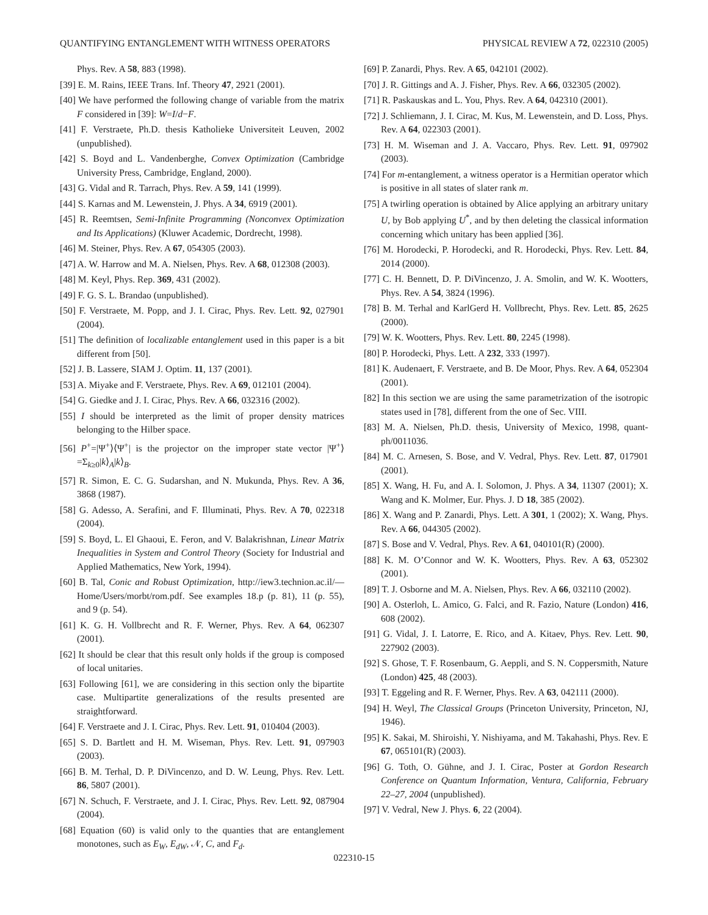QUANTIFYING ENTANGLEMENT WITH WITNESS OPERATORS PHYSICAL REVIEW A 72, 022310 (2005)
Phys. Rev. A 58, 883 (1998).
[39] E. M. Rains, IEEE Trans. Inf. Theory 47, 2921 (2001).
[40] We have performed the following change of variable from the matrix F considered in [39]: W=I/d−F.
[41] F. Verstraete, Ph.D. thesis Katholieke Universiteit Leuven, 2002 (unpublished).
[42] S. Boyd and L. Vandenberghe, Convex Optimization (Cambridge University Press, Cambridge, England, 2000).
[43] G. Vidal and R. Tarrach, Phys. Rev. A 59, 141 (1999).
[44] S. Karnas and M. Lewenstein, J. Phys. A 34, 6919 (2001).
[45] R. Reemtsen, Semi-Infinite Programming (Nonconvex Optimization and Its Applications) (Kluwer Academic, Dordrecht, 1998).
[46] M. Steiner, Phys. Rev. A 67, 054305 (2003).
[47] A. W. Harrow and M. A. Nielsen, Phys. Rev. A 68, 012308 (2003).
[48] M. Keyl, Phys. Rep. 369, 431 (2002).
[49] F. G. S. L. Brandao (unpublished).
[50] F. Verstraete, M. Popp, and J. I. Cirac, Phys. Rev. Lett. 92, 027901 (2004).
[51] The definition of localizable entanglement used in this paper is a bit different from [50].
[52] J. B. Lassere, SIAM J. Optim. 11, 137 (2001).
[53] A. Miyake and F. Verstraete, Phys. Rev. A 69, 012101 (2004).
[54] G. Giedke and J. I. Cirac, Phys. Rev. A 66, 032316 (2002).
[55] I should be interpreted as the limit of proper density matrices belonging to the Hilber space.
[56] P<sup>+</sup>=|Ψ<sup>+</sup>⟩⟨Ψ<sup>+</sup>| is the projector on the improper state vector |Ψ<sup>+</sup>⟩=Σ<sub>k≥0</sub>|k⟩<sub>A</sub>|k⟩<sub>B</sub>.
[57] R. Simon, E. C. G. Sudarshan, and N. Mukunda, Phys. Rev. A 36, 3868 (1987).
[58] G. Adesso, A. Serafini, and F. Illuminati, Phys. Rev. A 70, 022318 (2004).
[59] S. Boyd, L. El Ghaoui, E. Feron, and V. Balakrishnan, Linear Matrix Inequalities in System and Control Theory (Society for Industrial and Applied Mathematics, New York, 1994).
[60] B. Tal, Conic and Robust Optimization, http://iew3.technion.ac.il/—Home/Users/morbt/rom.pdf. See examples 18.p (p. 81), 11 (p. 55), and 9 (p. 54).
[61] K. G. H. Vollbrecht and R. F. Werner, Phys. Rev. A 64, 062307 (2001).
[62] It should be clear that this result only holds if the group is composed of local unitaries.
[63] Following [61], we are considering in this section only the bipartite case. Multipartite generalizations of the results presented are straightforward.
[64] F. Verstraete and J. I. Cirac, Phys. Rev. Lett. 91, 010404 (2003).
[65] S. D. Bartlett and H. M. Wiseman, Phys. Rev. Lett. 91, 097903 (2003).
[66] B. M. Terhal, D. P. DiVincenzo, and D. W. Leung, Phys. Rev. Lett. 86, 5807 (2001).
[67] N. Schuch, F. Verstraete, and J. I. Cirac, Phys. Rev. Lett. 92, 087904 (2004).
[68] Equation (60) is valid only to the quanties that are entanglement monotones, such as E<sub>W</sub>, E<sub>dW</sub>, 𝒩, C, and F<sub>d</sub>.
[69] P. Zanardi, Phys. Rev. A 65, 042101 (2002).
[70] J. R. Gittings and A. J. Fisher, Phys. Rev. A 66, 032305 (2002).
[71] R. Paskauskas and L. You, Phys. Rev. A 64, 042310 (2001).
[72] J. Schliemann, J. I. Cirac, M. Kus, M. Lewenstein, and D. Loss, Phys. Rev. A 64, 022303 (2001).
[73] H. M. Wiseman and J. A. Vaccaro, Phys. Rev. Lett. 91, 097902 (2003).
[74] For m-entanglement, a witness operator is a Hermitian operator which is positive in all states of slater rank m.
[75] A twirling operation is obtained by Alice applying an arbitrary unitary U, by Bob applying U<sup>*</sup>, and by then deleting the classical information concerning which unitary has been applied [36].
[76] M. Horodecki, P. Horodecki, and R. Horodecki, Phys. Rev. Lett. 84, 2014 (2000).
[77] C. H. Bennett, D. P. DiVincenzo, J. A. Smolin, and W. K. Wootters, Phys. Rev. A 54, 3824 (1996).
[78] B. M. Terhal and KarlGerd H. Vollbrecht, Phys. Rev. Lett. 85, 2625 (2000).
[79] W. K. Wootters, Phys. Rev. Lett. 80, 2245 (1998).
[80] P. Horodecki, Phys. Lett. A 232, 333 (1997).
[81] K. Audenaert, F. Verstraete, and B. De Moor, Phys. Rev. A 64, 052304 (2001).
[82] In this section we are using the same parametrization of the isotropic states used in [78], different from the one of Sec. VIII.
[83] M. A. Nielsen, Ph.D. thesis, University of Mexico, 1998, quant-ph/0011036.
[84] M. C. Arnesen, S. Bose, and V. Vedral, Phys. Rev. Lett. 87, 017901 (2001).
[85] X. Wang, H. Fu, and A. I. Solomon, J. Phys. A 34, 11307 (2001); X. Wang and K. Molmer, Eur. Phys. J. D 18, 385 (2002).
[86] X. Wang and P. Zanardi, Phys. Lett. A 301, 1 (2002); X. Wang, Phys. Rev. A 66, 044305 (2002).
[87] S. Bose and V. Vedral, Phys. Rev. A 61, 040101(R) (2000).
[88] K. M. O’Connor and W. K. Wootters, Phys. Rev. A 63, 052302 (2001).
[89] T. J. Osborne and M. A. Nielsen, Phys. Rev. A 66, 032110 (2002).
[90] A. Osterloh, L. Amico, G. Falci, and R. Fazio, Nature (London) 416, 608 (2002).
[91] G. Vidal, J. I. Latorre, E. Rico, and A. Kitaev, Phys. Rev. Lett. 90, 227902 (2003).
[92] S. Ghose, T. F. Rosenbaum, G. Aeppli, and S. N. Coppersmith, Nature (London) 425, 48 (2003).
[93] T. Eggeling and R. F. Werner, Phys. Rev. A 63, 042111 (2000).
[94] H. Weyl, The Classical Groups (Princeton University, Princeton, NJ, 1946).
[95] K. Sakai, M. Shiroishi, Y. Nishiyama, and M. Takahashi, Phys. Rev. E 67, 065101(R) (2003).
[96] G. Toth, O. Gühne, and J. I. Cirac, Poster at Gordon Research Conference on Quantum Information, Ventura, California, February 22–27, 2004 (unpublished).
[97] V. Vedral, New J. Phys. 6, 22 (2004).
022310-15